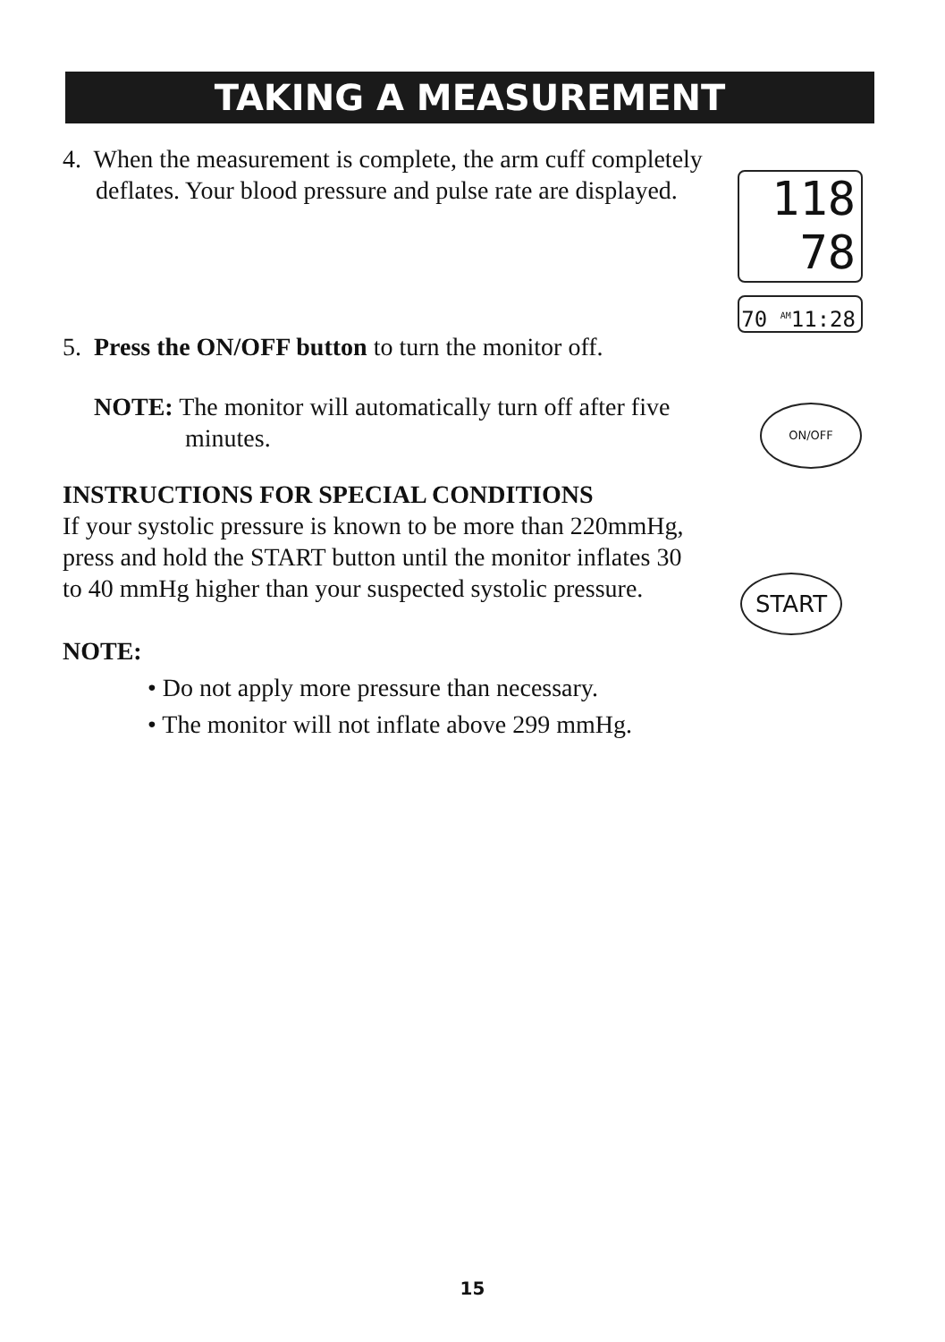TAKING A MEASUREMENT
4. When the measurement is complete, the arm cuff completely deflates. Your blood pressure and pulse rate are displayed.
5. Press the ON/OFF button to turn the monitor off.
NOTE: The monitor will automatically turn off after five minutes.
INSTRUCTIONS FOR SPECIAL CONDITIONS
If your systolic pressure is known to be more than 220mmHg, press and hold the START button until the monitor inflates 30 to 40 mmHg higher than your suspected systolic pressure.
NOTE:
• Do not apply more pressure than necessary.
• The monitor will not inflate above 299 mmHg.
118
78
70 <sup>AM</sup>11:28
ON/OFF
START
15